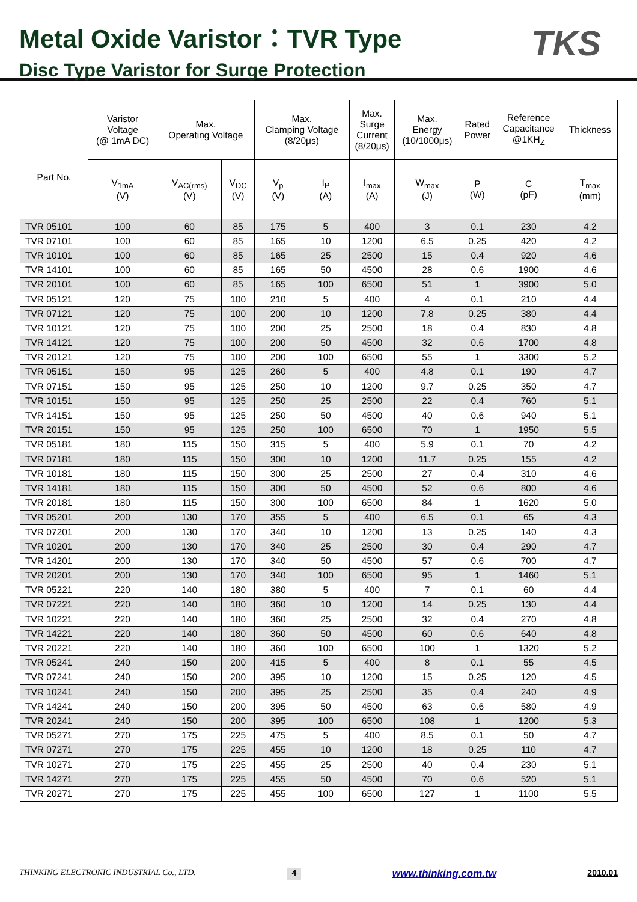Metal Oxide Varistor：TVR Type
Disc Type Varistor for Surge Protection
TKS
| Part No. | Varistor Voltage (@ 1mA DC) | Max. Operating Voltage | | Max. Clamping Voltage (8/20μs) | | Max. Surge Current (8/20μs) | Max. Energy (10/1000μs) | Rated Power | Reference Capacitance @1KH<sub>Z</sub> | Thickness |
| --- | --- | --- | --- | --- | --- | --- | --- | --- | --- | --- |
| | V<sub>1mA</sub> (V) | V<sub>AC(rms)</sub> (V) | V<sub>DC</sub> (V) | V<sub>p</sub> (V) | I<sub>P</sub> (A) | I<sub>max</sub> (A) | W<sub>max</sub> (J) | P (W) | C (pF) | T<sub>max</sub> (mm) |
| TVR 05101 | 100 | 60 | 85 | 175 | 5 | 400 | 3 | 0.1 | 230 | 4.2 |
| TVR 07101 | 100 | 60 | 85 | 165 | 10 | 1200 | 6.5 | 0.25 | 420 | 4.2 |
| TVR 10101 | 100 | 60 | 85 | 165 | 25 | 2500 | 15 | 0.4 | 920 | 4.6 |
| TVR 14101 | 100 | 60 | 85 | 165 | 50 | 4500 | 28 | 0.6 | 1900 | 4.6 |
| TVR 20101 | 100 | 60 | 85 | 165 | 100 | 6500 | 51 | 1 | 3900 | 5.0 |
| TVR 05121 | 120 | 75 | 100 | 210 | 5 | 400 | 4 | 0.1 | 210 | 4.4 |
| TVR 07121 | 120 | 75 | 100 | 200 | 10 | 1200 | 7.8 | 0.25 | 380 | 4.4 |
| TVR 10121 | 120 | 75 | 100 | 200 | 25 | 2500 | 18 | 0.4 | 830 | 4.8 |
| TVR 14121 | 120 | 75 | 100 | 200 | 50 | 4500 | 32 | 0.6 | 1700 | 4.8 |
| TVR 20121 | 120 | 75 | 100 | 200 | 100 | 6500 | 55 | 1 | 3300 | 5.2 |
| TVR 05151 | 150 | 95 | 125 | 260 | 5 | 400 | 4.8 | 0.1 | 190 | 4.7 |
| TVR 07151 | 150 | 95 | 125 | 250 | 10 | 1200 | 9.7 | 0.25 | 350 | 4.7 |
| TVR 10151 | 150 | 95 | 125 | 250 | 25 | 2500 | 22 | 0.4 | 760 | 5.1 |
| TVR 14151 | 150 | 95 | 125 | 250 | 50 | 4500 | 40 | 0.6 | 940 | 5.1 |
| TVR 20151 | 150 | 95 | 125 | 250 | 100 | 6500 | 70 | 1 | 1950 | 5.5 |
| TVR 05181 | 180 | 115 | 150 | 315 | 5 | 400 | 5.9 | 0.1 | 70 | 4.2 |
| TVR 07181 | 180 | 115 | 150 | 300 | 10 | 1200 | 11.7 | 0.25 | 155 | 4.2 |
| TVR 10181 | 180 | 115 | 150 | 300 | 25 | 2500 | 27 | 0.4 | 310 | 4.6 |
| TVR 14181 | 180 | 115 | 150 | 300 | 50 | 4500 | 52 | 0.6 | 800 | 4.6 |
| TVR 20181 | 180 | 115 | 150 | 300 | 100 | 6500 | 84 | 1 | 1620 | 5.0 |
| TVR 05201 | 200 | 130 | 170 | 355 | 5 | 400 | 6.5 | 0.1 | 65 | 4.3 |
| TVR 07201 | 200 | 130 | 170 | 340 | 10 | 1200 | 13 | 0.25 | 140 | 4.3 |
| TVR 10201 | 200 | 130 | 170 | 340 | 25 | 2500 | 30 | 0.4 | 290 | 4.7 |
| TVR 14201 | 200 | 130 | 170 | 340 | 50 | 4500 | 57 | 0.6 | 700 | 4.7 |
| TVR 20201 | 200 | 130 | 170 | 340 | 100 | 6500 | 95 | 1 | 1460 | 5.1 |
| TVR 05221 | 220 | 140 | 180 | 380 | 5 | 400 | 7 | 0.1 | 60 | 4.4 |
| TVR 07221 | 220 | 140 | 180 | 360 | 10 | 1200 | 14 | 0.25 | 130 | 4.4 |
| TVR 10221 | 220 | 140 | 180 | 360 | 25 | 2500 | 32 | 0.4 | 270 | 4.8 |
| TVR 14221 | 220 | 140 | 180 | 360 | 50 | 4500 | 60 | 0.6 | 640 | 4.8 |
| TVR 20221 | 220 | 140 | 180 | 360 | 100 | 6500 | 100 | 1 | 1320 | 5.2 |
| TVR 05241 | 240 | 150 | 200 | 415 | 5 | 400 | 8 | 0.1 | 55 | 4.5 |
| TVR 07241 | 240 | 150 | 200 | 395 | 10 | 1200 | 15 | 0.25 | 120 | 4.5 |
| TVR 10241 | 240 | 150 | 200 | 395 | 25 | 2500 | 35 | 0.4 | 240 | 4.9 |
| TVR 14241 | 240 | 150 | 200 | 395 | 50 | 4500 | 63 | 0.6 | 580 | 4.9 |
| TVR 20241 | 240 | 150 | 200 | 395 | 100 | 6500 | 108 | 1 | 1200 | 5.3 |
| TVR 05271 | 270 | 175 | 225 | 475 | 5 | 400 | 8.5 | 0.1 | 50 | 4.7 |
| TVR 07271 | 270 | 175 | 225 | 455 | 10 | 1200 | 18 | 0.25 | 110 | 4.7 |
| TVR 10271 | 270 | 175 | 225 | 455 | 25 | 2500 | 40 | 0.4 | 230 | 5.1 |
| TVR 14271 | 270 | 175 | 225 | 455 | 50 | 4500 | 70 | 0.6 | 520 | 5.1 |
| TVR 20271 | 270 | 175 | 225 | 455 | 100 | 6500 | 127 | 1 | 1100 | 5.5 |
THINKING ELECTRONIC INDUSTRIAL Co., LTD. 4 www.thinking.com.tw 2010.01